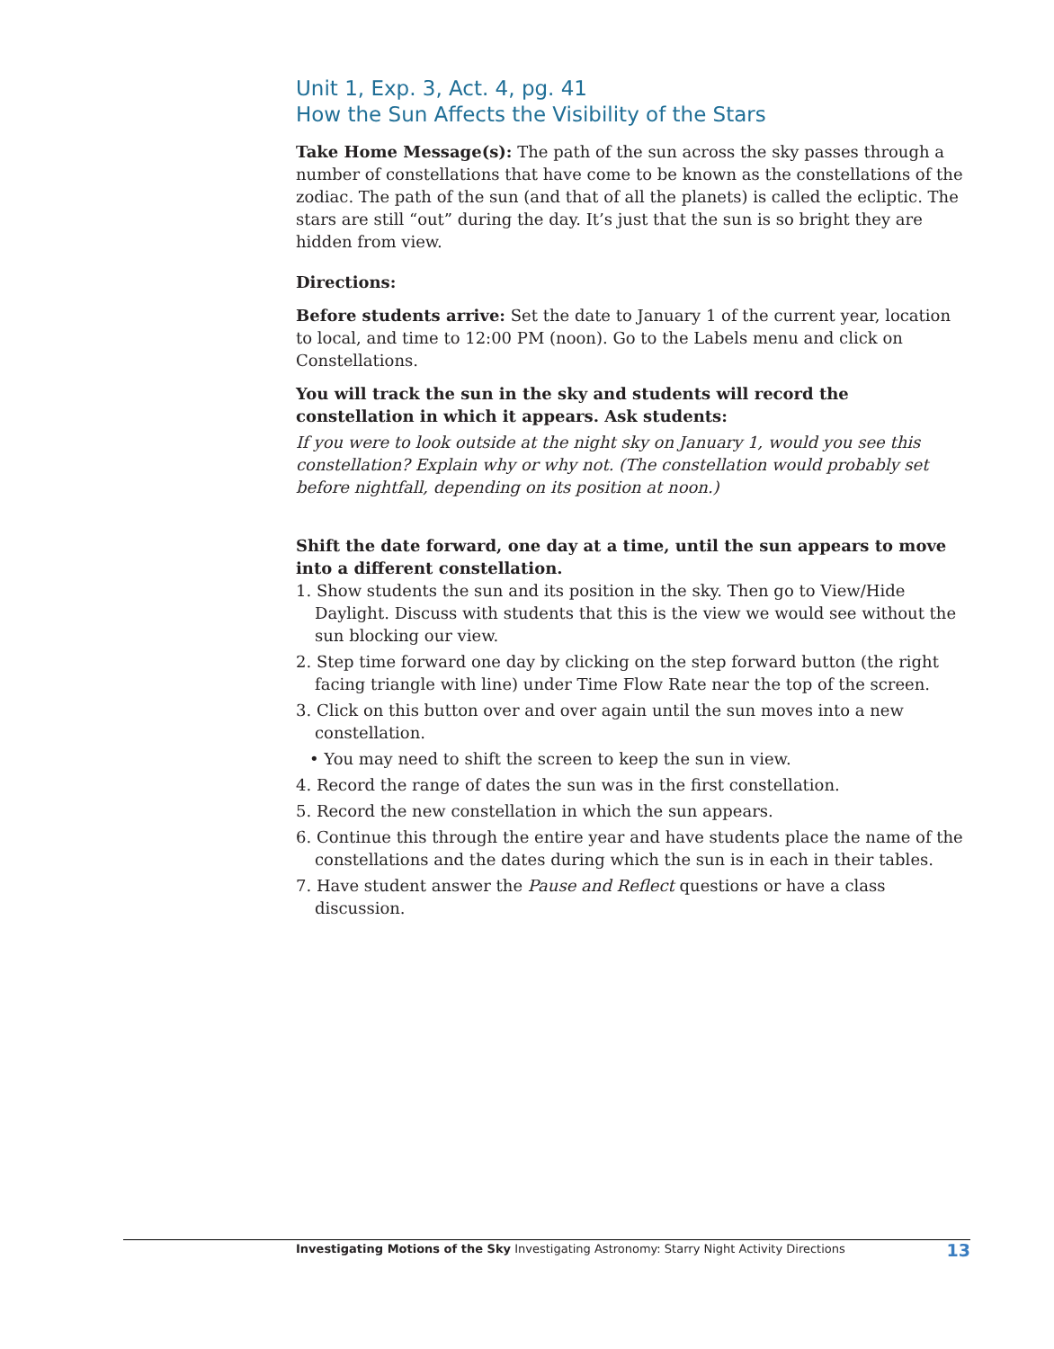Unit 1, Exp. 3, Act. 4, pg. 41
How the Sun Affects the Visibility of the Stars
Take Home Message(s): The path of the sun across the sky passes through a number of constellations that have come to be known as the constellations of the zodiac. The path of the sun (and that of all the planets) is called the ecliptic. The stars are still “out” during the day. It’s just that the sun is so bright they are hidden from view.
Directions:
Before students arrive: Set the date to January 1 of the current year, location to local, and time to 12:00 PM (noon). Go to the Labels menu and click on Constellations.
You will track the sun in the sky and students will record the constellation in which it appears. Ask students:
If you were to look outside at the night sky on January 1, would you see this constellation? Explain why or why not. (The constellation would probably set before nightfall, depending on its position at noon.)
Shift the date forward, one day at a time, until the sun appears to move into a different constellation.
1. Show students the sun and its position in the sky. Then go to View/Hide Daylight. Discuss with students that this is the view we would see without the sun blocking our view.
2. Step time forward one day by clicking on the step forward button (the right facing triangle with line) under Time Flow Rate near the top of the screen.
3. Click on this button over and over again until the sun moves into a new constellation.
• You may need to shift the screen to keep the sun in view.
4. Record the range of dates the sun was in the first constellation.
5. Record the new constellation in which the sun appears.
6. Continue this through the entire year and have students place the name of the constellations and the dates during which the sun is in each in their tables.
7. Have student answer the Pause and Reflect questions or have a class discussion.
Investigating Motions of the Sky Investigating Astronomy: Starry Night Activity Directions 13